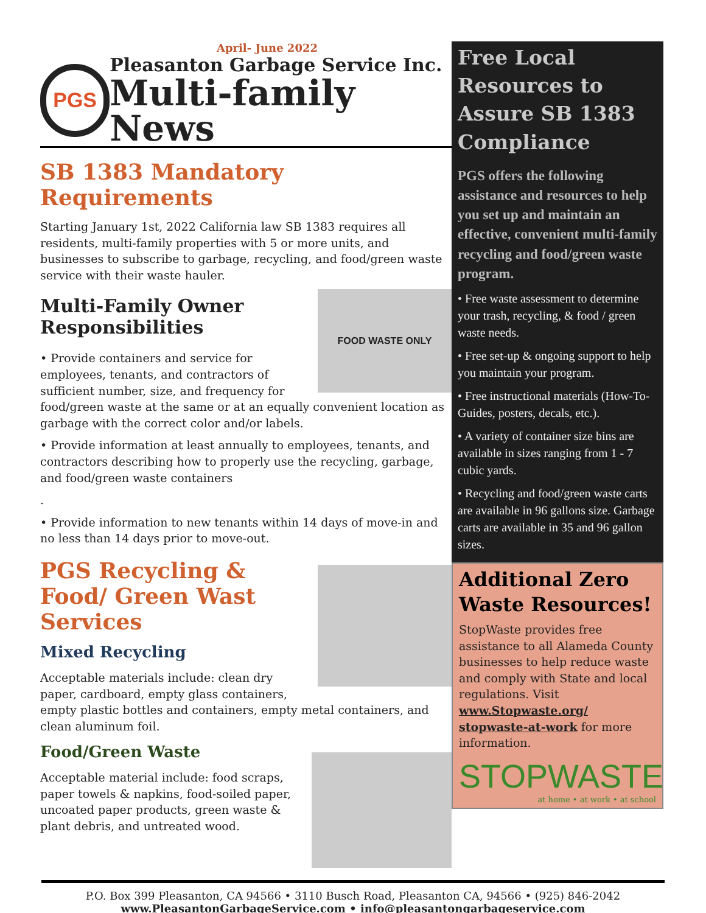April- June 2022
PGS
Pleasanton Garbage Service Inc.
Multi-family News
SB 1383 Mandatory Requirements
Starting January 1st, 2022 California law SB 1383 requires all residents, multi-family properties with 5 or more units, and businesses to subscribe to garbage, recycling, and food/green waste service with their waste hauler.
FOOD WASTE ONLY
Multi-Family Owner Responsibilities
• Provide containers and service for employees, tenants, and contractors of sufficient number, size, and frequency for food/green waste at the same or at an equally convenient location as garbage with the correct color and/or labels.
• Provide information at least annually to employees, tenants, and contractors describing how to properly use the recycling, garbage, and food/green waste containers
.
• Provide information to new tenants within 14 days of move-in and no less than 14 days prior to move-out.
PGS Recycling & Food/ Green Wast Services
Mixed Recycling
Acceptable materials include: clean dry paper, cardboard, empty glass containers, empty plastic bottles and containers, empty metal containers, and clean aluminum foil.
Food/Green Waste
Acceptable material include: food scraps, paper towels & napkins, food-soiled paper, uncoated paper products, green waste & plant debris, and untreated wood.
Free Local Resources to Assure SB 1383 Compliance
PGS offers the following assistance and resources to help you set up and maintain an effective, convenient multi-family recycling and food/green waste program.
• Free waste assessment to determine your trash, recycling, & food / green waste needs.
• Free set-up & ongoing support to help you maintain your program.
• Free instructional materials (How-To-Guides, posters, decals, etc.).
• A variety of container size bins are available in sizes ranging from 1 - 7 cubic yards.
• Recycling and food/green waste carts are available in 96 gallons size. Garbage carts are available in 35 and 96 gallon sizes.
Additional Zero Waste Resources!
StopWaste provides free assistance to all Alameda County businesses to help reduce waste and comply with State and local regulations. Visit www.Stopwaste.org/ stopwaste-at-work for more information.
STOPWASTE
at home • at work • at school
P.O. Box 399 Pleasanton, CA 94566 • 3110 Busch Road, Pleasanton CA, 94566 • (925) 846-2042
www.PleasantonGarbageService.com • info@pleasantongarbageservice.com